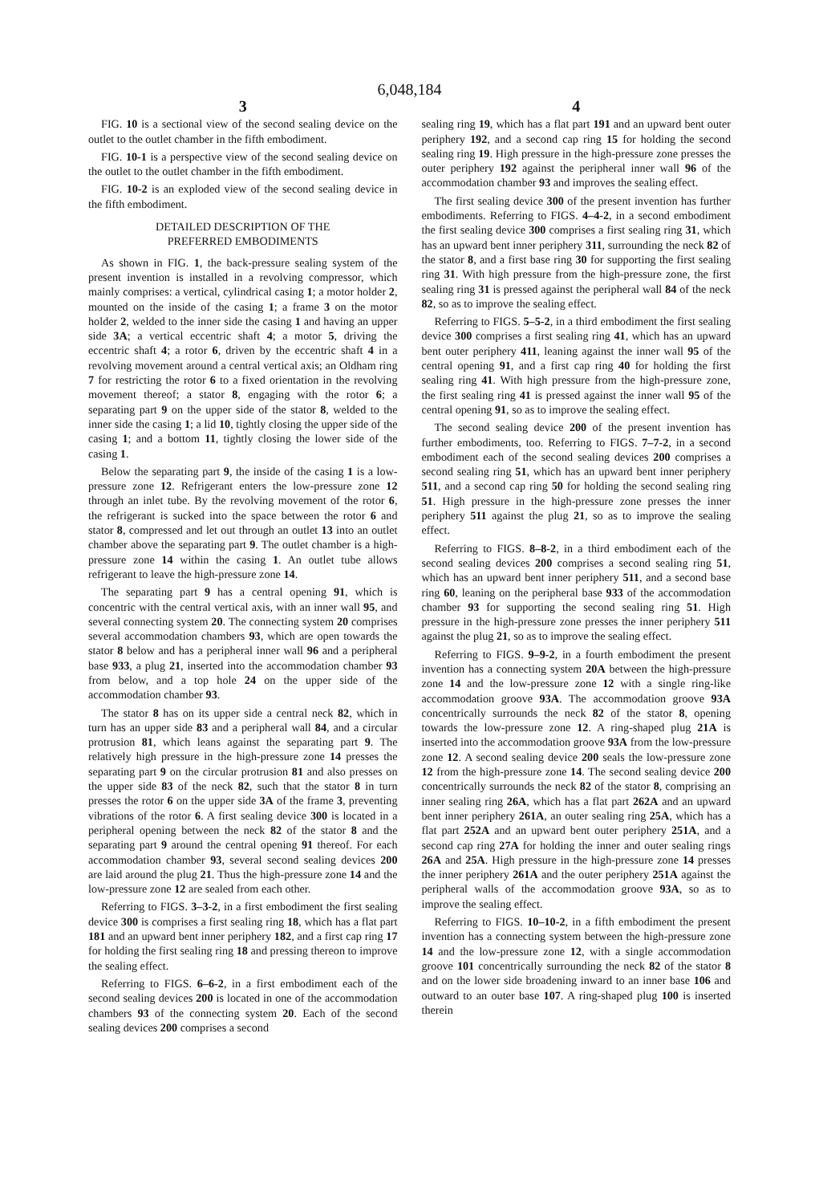6,048,184
3
FIG. 10 is a sectional view of the second sealing device on the outlet to the outlet chamber in the fifth embodiment.
FIG. 10-1 is a perspective view of the second sealing device on the outlet to the outlet chamber in the fifth embodiment.
FIG. 10-2 is an exploded view of the second sealing device in the fifth embodiment.
DETAILED DESCRIPTION OF THE
PREFERRED EMBODIMENTS
As shown in FIG. 1, the back-pressure sealing system of the present invention is installed in a revolving compressor, which mainly comprises: a vertical, cylindrical casing 1; a motor holder 2, mounted on the inside of the casing 1; a frame 3 on the motor holder 2, welded to the inner side the casing 1 and having an upper side 3A; a vertical eccentric shaft 4; a motor 5, driving the eccentric shaft 4; a rotor 6, driven by the eccentric shaft 4 in a revolving movement around a central vertical axis; an Oldham ring 7 for restricting the rotor 6 to a fixed orientation in the revolving movement thereof; a stator 8, engaging with the rotor 6; a separating part 9 on the upper side of the stator 8, welded to the inner side the casing 1; a lid 10, tightly closing the upper side of the casing 1; and a bottom 11, tightly closing the lower side of the casing 1.
Below the separating part 9, the inside of the casing 1 is a low-pressure zone 12. Refrigerant enters the low-pressure zone 12 through an inlet tube. By the revolving movement of the rotor 6, the refrigerant is sucked into the space between the rotor 6 and stator 8, compressed and let out through an outlet 13 into an outlet chamber above the separating part 9. The outlet chamber is a high-pressure zone 14 within the casing 1. An outlet tube allows refrigerant to leave the high-pressure zone 14.
The separating part 9 has a central opening 91, which is concentric with the central vertical axis, with an inner wall 95, and several connecting system 20. The connecting system 20 comprises several accommodation chambers 93, which are open towards the stator 8 below and has a peripheral inner wall 96 and a peripheral base 933, a plug 21, inserted into the accommodation chamber 93 from below, and a top hole 24 on the upper side of the accommodation chamber 93.
The stator 8 has on its upper side a central neck 82, which in turn has an upper side 83 and a peripheral wall 84, and a circular protrusion 81, which leans against the separating part 9. The relatively high pressure in the high-pressure zone 14 presses the separating part 9 on the circular protrusion 81 and also presses on the upper side 83 of the neck 82, such that the stator 8 in turn presses the rotor 6 on the upper side 3A of the frame 3, preventing vibrations of the rotor 6. A first sealing device 300 is located in a peripheral opening between the neck 82 of the stator 8 and the separating part 9 around the central opening 91 thereof. For each accommodation chamber 93, several second sealing devices 200 are laid around the plug 21. Thus the high-pressure zone 14 and the low-pressure zone 12 are sealed from each other.
Referring to FIGS. 3–3-2, in a first embodiment the first sealing device 300 is comprises a first sealing ring 18, which has a flat part 181 and an upward bent inner periphery 182, and a first cap ring 17 for holding the first sealing ring 18 and pressing thereon to improve the sealing effect.
Referring to FIGS. 6–6-2, in a first embodiment each of the second sealing devices 200 is located in one of the accommodation chambers 93 of the connecting system 20. Each of the second sealing devices 200 comprises a second
4
sealing ring 19, which has a flat part 191 and an upward bent outer periphery 192, and a second cap ring 15 for holding the second sealing ring 19. High pressure in the high-pressure zone presses the outer periphery 192 against the peripheral inner wall 96 of the accommodation chamber 93 and improves the sealing effect.
The first sealing device 300 of the present invention has further embodiments. Referring to FIGS. 4–4-2, in a second embodiment the first sealing device 300 comprises a first sealing ring 31, which has an upward bent inner periphery 311, surrounding the neck 82 of the stator 8, and a first base ring 30 for supporting the first sealing ring 31. With high pressure from the high-pressure zone, the first sealing ring 31 is pressed against the peripheral wall 84 of the neck 82, so as to improve the sealing effect.
Referring to FIGS. 5–5-2, in a third embodiment the first sealing device 300 comprises a first sealing ring 41, which has an upward bent outer periphery 411, leaning against the inner wall 95 of the central opening 91, and a first cap ring 40 for holding the first sealing ring 41. With high pressure from the high-pressure zone, the first sealing ring 41 is pressed against the inner wall 95 of the central opening 91, so as to improve the sealing effect.
The second sealing device 200 of the present invention has further embodiments, too. Referring to FIGS. 7–7-2, in a second embodiment each of the second sealing devices 200 comprises a second sealing ring 51, which has an upward bent inner periphery 511, and a second cap ring 50 for holding the second sealing ring 51. High pressure in the high-pressure zone presses the inner periphery 511 against the plug 21, so as to improve the sealing effect.
Referring to FIGS. 8–8-2, in a third embodiment each of the second sealing devices 200 comprises a second sealing ring 51, which has an upward bent inner periphery 511, and a second base ring 60, leaning on the peripheral base 933 of the accommodation chamber 93 for supporting the second sealing ring 51. High pressure in the high-pressure zone presses the inner periphery 511 against the plug 21, so as to improve the sealing effect.
Referring to FIGS. 9–9-2, in a fourth embodiment the present invention has a connecting system 20A between the high-pressure zone 14 and the low-pressure zone 12 with a single ring-like accommodation groove 93A. The accommodation groove 93A concentrically surrounds the neck 82 of the stator 8, opening towards the low-pressure zone 12. A ring-shaped plug 21A is inserted into the accommodation groove 93A from the low-pressure zone 12. A second sealing device 200 seals the low-pressure zone 12 from the high-pressure zone 14. The second sealing device 200 concentrically surrounds the neck 82 of the stator 8, comprising an inner sealing ring 26A, which has a flat part 262A and an upward bent inner periphery 261A, an outer sealing ring 25A, which has a flat part 252A and an upward bent outer periphery 251A, and a second cap ring 27A for holding the inner and outer sealing rings 26A and 25A. High pressure in the high-pressure zone 14 presses the inner periphery 261A and the outer periphery 251A against the peripheral walls of the accommodation groove 93A, so as to improve the sealing effect.
Referring to FIGS. 10–10-2, in a fifth embodiment the present invention has a connecting system between the high-pressure zone 14 and the low-pressure zone 12, with a single accommodation groove 101 concentrically surrounding the neck 82 of the stator 8 and on the lower side broadening inward to an inner base 106 and outward to an outer base 107. A ring-shaped plug 100 is inserted therein